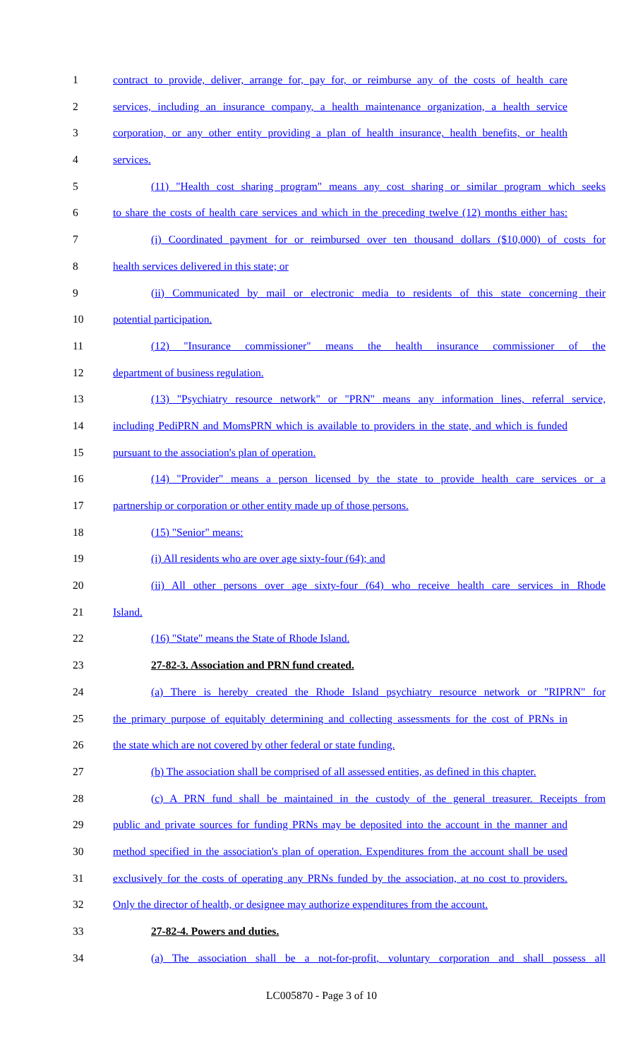1 contract to provide, deliver, arrange for, pay for, or reimburse any of the costs of health care
2 services, including an insurance company, a health maintenance organization, a health service
3 corporation, or any other entity providing a plan of health insurance, health benefits, or health
4 services.
5 (11) "Health cost sharing program" means any cost sharing or similar program which seeks
6 to share the costs of health care services and which in the preceding twelve (12) months either has:
7 (i) Coordinated payment for or reimbursed over ten thousand dollars ($10,000) of costs for
8 health services delivered in this state; or
9 (ii) Communicated by mail or electronic media to residents of this state concerning their
10 potential participation.
11 (12) "Insurance commissioner" means the health insurance commissioner of the
12 department of business regulation.
13 (13) "Psychiatry resource network" or "PRN" means any information lines, referral service,
14 including PediPRN and MomsPRN which is available to providers in the state, and which is funded
15 pursuant to the association's plan of operation.
16 (14) "Provider" means a person licensed by the state to provide health care services or a
17 partnership or corporation or other entity made up of those persons.
18 (15) "Senior" means:
19 (i) All residents who are over age sixty-four (64); and
20 (ii) All other persons over age sixty-four (64) who receive health care services in Rhode
21 Island.
22 (16) "State" means the State of Rhode Island.
23 27-82-3. Association and PRN fund created.
24 (a) There is hereby created the Rhode Island psychiatry resource network or "RIPRN" for
25 the primary purpose of equitably determining and collecting assessments for the cost of PRNs in
26 the state which are not covered by other federal or state funding.
27 (b) The association shall be comprised of all assessed entities, as defined in this chapter.
28 (c) A PRN fund shall be maintained in the custody of the general treasurer. Receipts from
29 public and private sources for funding PRNs may be deposited into the account in the manner and
30 method specified in the association's plan of operation. Expenditures from the account shall be used
31 exclusively for the costs of operating any PRNs funded by the association, at no cost to providers.
32 Only the director of health, or designee may authorize expenditures from the account.
33 27-82-4. Powers and duties.
34 (a) The association shall be a not-for-profit, voluntary corporation and shall possess all
LC005870 - Page 3 of 10